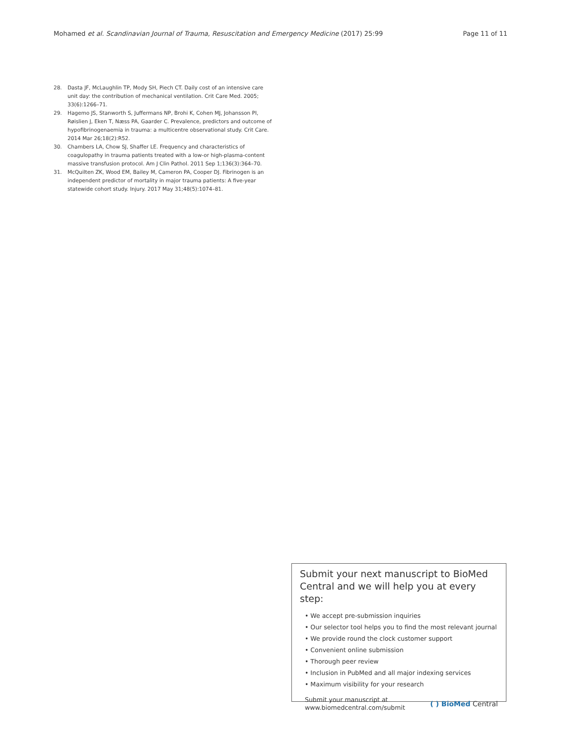Mohamed et al. Scandinavian Journal of Trauma, Resuscitation and Emergency Medicine (2017) 25:99 Page 11 of 11
28. Dasta JF, McLaughlin TP, Mody SH, Piech CT. Daily cost of an intensive care unit day: the contribution of mechanical ventilation. Crit Care Med. 2005; 33(6):1266–71.
29. Hagemo JS, Stanworth S, Juffermans NP, Brohi K, Cohen MJ, Johansson PI, Røislien J, Eken T, Næss PA, Gaarder C. Prevalence, predictors and outcome of hypofibrinogenaemia in trauma: a multicentre observational study. Crit Care. 2014 Mar 26;18(2):R52.
30. Chambers LA, Chow SJ, Shaffer LE. Frequency and characteristics of coagulopathy in trauma patients treated with a low-or high-plasma-content massive transfusion protocol. Am J Clin Pathol. 2011 Sep 1;136(3):364–70.
31. McQuilten ZK, Wood EM, Bailey M, Cameron PA, Cooper DJ. Fibrinogen is an independent predictor of mortality in major trauma patients: A five-year statewide cohort study. Injury. 2017 May 31;48(5):1074–81.
Submit your next manuscript to BioMed Central and we will help you at every step:
• We accept pre-submission inquiries
• Our selector tool helps you to find the most relevant journal
• We provide round the clock customer support
• Convenient online submission
• Thorough peer review
• Inclusion in PubMed and all major indexing services
• Maximum visibility for your research
Submit your manuscript at
www.biomedcentral.com/submit ( ) BioMed Central